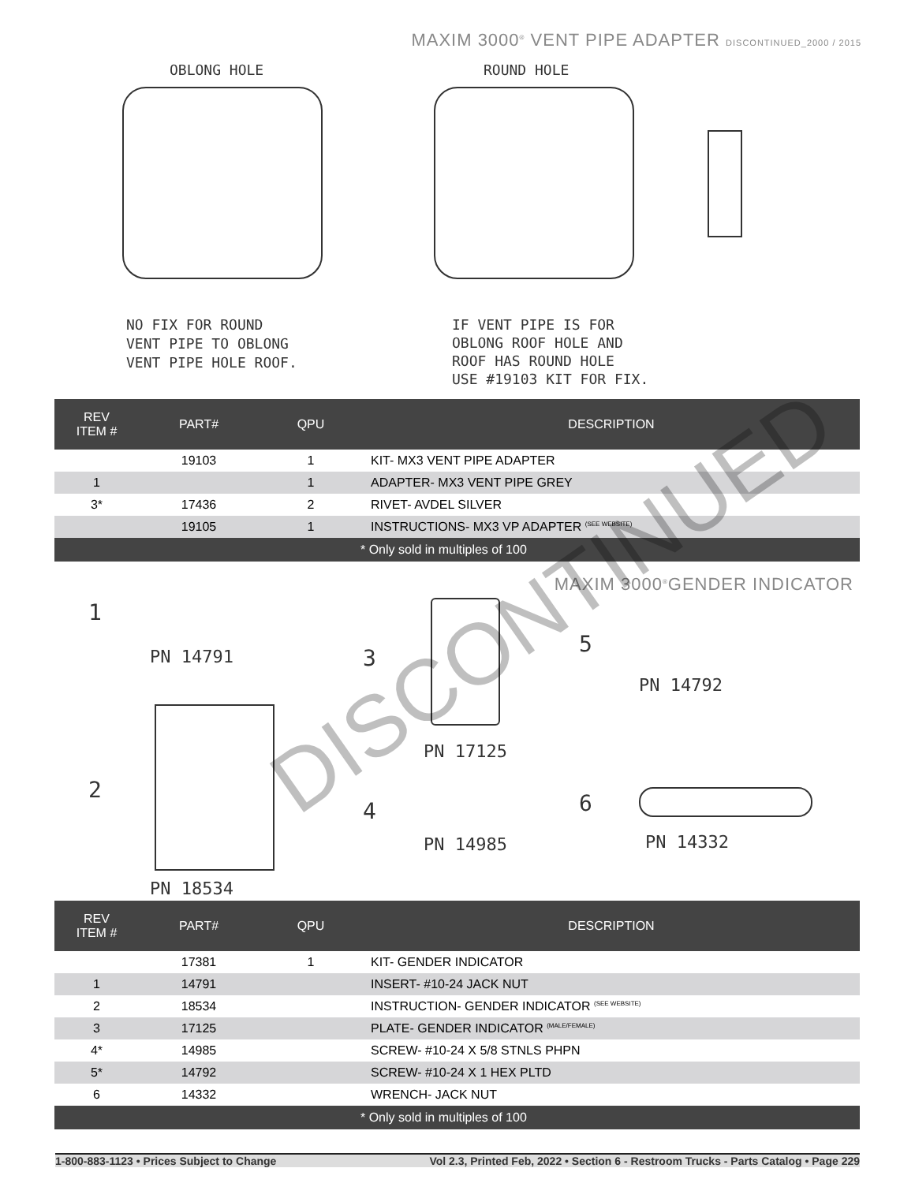MAXIM 3000<sup>®</sup> VENT PIPE ADAPTER DISCONTINUED_2000 / 2015
OBLONG HOLE ROUND HOLE
NO FIX FOR ROUND
VENT PIPE TO OBLONG
VENT PIPE HOLE ROOF.
IF VENT PIPE IS FOR
OBLONG ROOF HOLE AND
ROOF HAS ROUND HOLE
USE #19103 KIT FOR FIX.
| REV ITEM # | PART# | QPU | DESCRIPTION |
| --- | --- | --- | --- |
| | 19103 | 1 | KIT- MX3 VENT PIPE ADAPTER |
| 1 | | 1 | ADAPTER- MX3 VENT PIPE GREY |
| 3* | 17436 | 2 | RIVET- AVDEL SILVER |
| | 19105 | 1 | INSTRUCTIONS- MX3 VP ADAPTER <sup>(SEE WEBSITE)</sup> |
| * Only sold in multiples of 100 | | | |
MAXIM 3000<sup>®</sup>GENDER INDICATOR
1
PN 14791 3
5
PN 14792
PN 17125
2
4 6
PN 14985 PN 14332
PN 18534
| REV ITEM # | PART# | QPU | DESCRIPTION |
| --- | --- | --- | --- |
| | 17381 | 1 | KIT- GENDER INDICATOR |
| 1 | 14791 | | INSERT- #10-24 JACK NUT |
| 2 | 18534 | | INSTRUCTION- GENDER INDICATOR <sup>(SEE WEBSITE)</sup> |
| 3 | 17125 | | PLATE- GENDER INDICATOR <sup>(MALE/FEMALE)</sup> |
| 4* | 14985 | | SCREW- #10-24 X 5/8 STNLS PHPN |
| 5* | 14792 | | SCREW- #10-24 X 1 HEX PLTD |
| 6 | 14332 | | WRENCH- JACK NUT |
| * Only sold in multiples of 100 | | | |
DISCONTINUED
1-800-883-1123 • Prices Subject to Change Vol 2.3, Printed Feb, 2022 • Section 6 - Restroom Trucks - Parts Catalog • Page 229